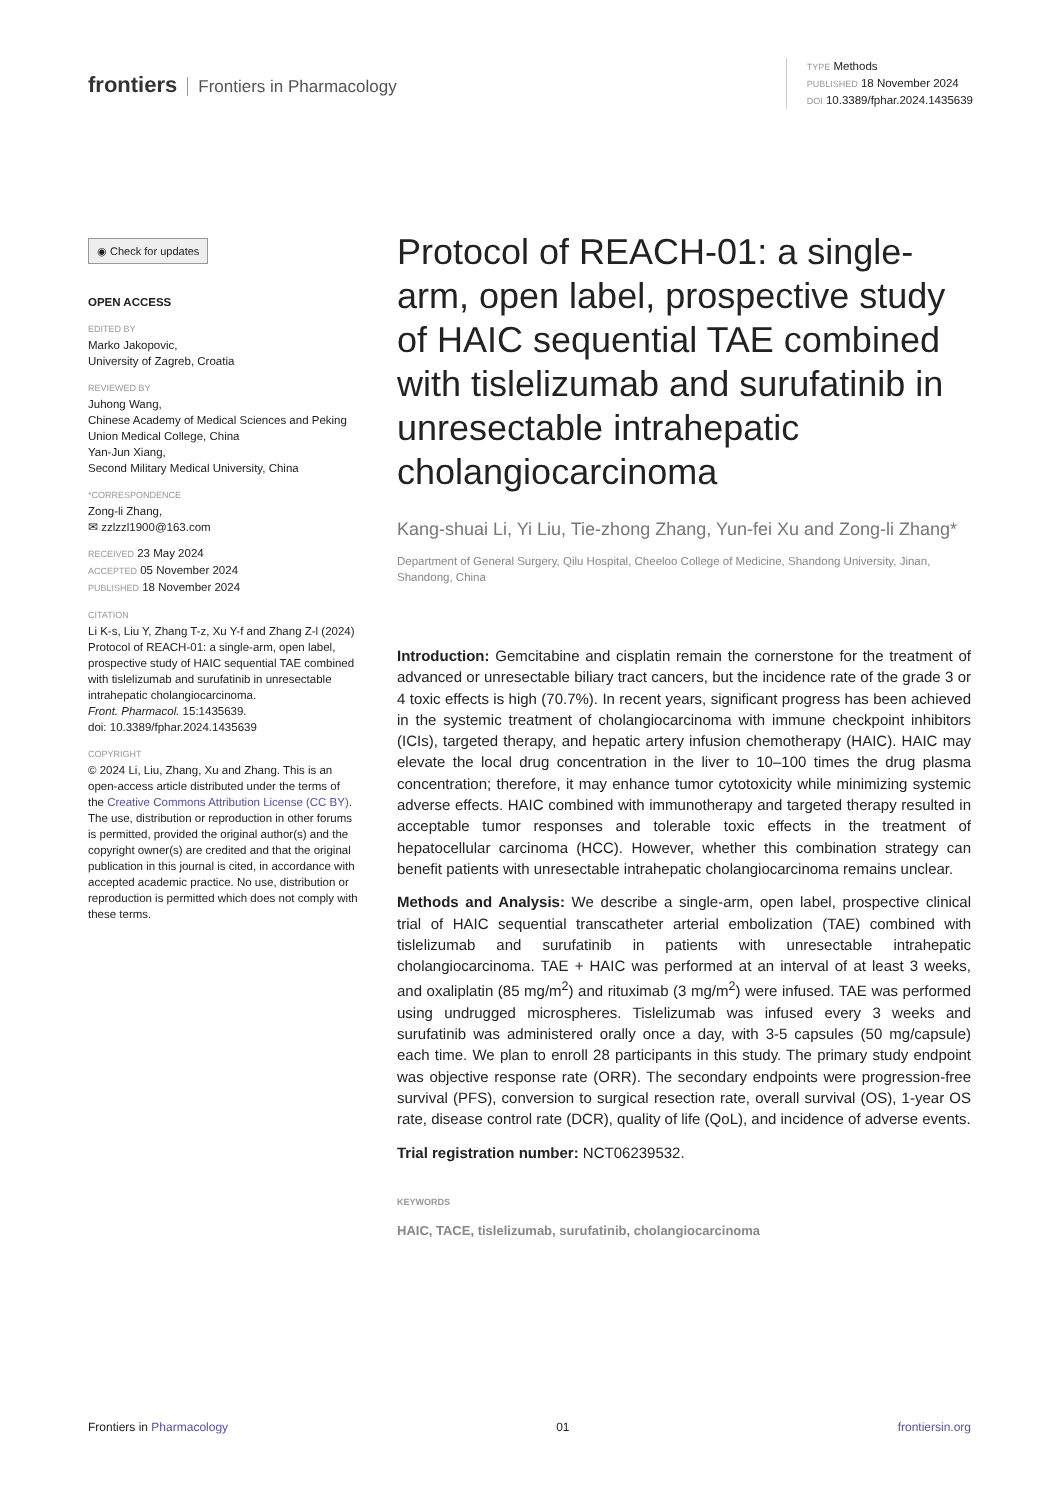frontiers Frontiers in Pharmacology
TYPE Methods
PUBLISHED 18 November 2024
DOI 10.3389/fphar.2024.1435639
◉ Check for updates
OPEN ACCESS
EDITED BY
Marko Jakopovic,
University of Zagreb, Croatia
REVIEWED BY
Juhong Wang,
Chinese Academy of Medical Sciences and Peking Union Medical College, China
Yan-Jun Xiang,
Second Military Medical University, China
*CORRESPONDENCE
Zong-li Zhang,
✉ zzlzzl1900@163.com
RECEIVED 23 May 2024
ACCEPTED 05 November 2024
PUBLISHED 18 November 2024
CITATION
Li K-s, Liu Y, Zhang T-z, Xu Y-f and Zhang Z-l (2024) Protocol of REACH-01: a single-arm, open label, prospective study of HAIC sequential TAE combined with tislelizumab and surufatinib in unresectable intrahepatic cholangiocarcinoma.
Front. Pharmacol. 15:1435639.
doi: 10.3389/fphar.2024.1435639
COPYRIGHT
© 2024 Li, Liu, Zhang, Xu and Zhang. This is an open-access article distributed under the terms of the Creative Commons Attribution License (CC BY). The use, distribution or reproduction in other forums is permitted, provided the original author(s) and the copyright owner(s) are credited and that the original publication in this journal is cited, in accordance with accepted academic practice. No use, distribution or reproduction is permitted which does not comply with these terms.
Protocol of REACH-01: a single-arm, open label, prospective study of HAIC sequential TAE combined with tislelizumab and surufatinib in unresectable intrahepatic cholangiocarcinoma
Kang-shuai Li, Yi Liu, Tie-zhong Zhang, Yun-fei Xu and Zong-li Zhang*
Department of General Surgery, Qilu Hospital, Cheeloo College of Medicine, Shandong University, Jinan, Shandong, China
Introduction: Gemcitabine and cisplatin remain the cornerstone for the treatment of advanced or unresectable biliary tract cancers, but the incidence rate of the grade 3 or 4 toxic effects is high (70.7%). In recent years, significant progress has been achieved in the systemic treatment of cholangiocarcinoma with immune checkpoint inhibitors (ICIs), targeted therapy, and hepatic artery infusion chemotherapy (HAIC). HAIC may elevate the local drug concentration in the liver to 10–100 times the drug plasma concentration; therefore, it may enhance tumor cytotoxicity while minimizing systemic adverse effects. HAIC combined with immunotherapy and targeted therapy resulted in acceptable tumor responses and tolerable toxic effects in the treatment of hepatocellular carcinoma (HCC). However, whether this combination strategy can benefit patients with unresectable intrahepatic cholangiocarcinoma remains unclear.
Methods and Analysis: We describe a single-arm, open label, prospective clinical trial of HAIC sequential transcatheter arterial embolization (TAE) combined with tislelizumab and surufatinib in patients with unresectable intrahepatic cholangiocarcinoma. TAE + HAIC was performed at an interval of at least 3 weeks, and oxaliplatin (85 mg/m<sup>2</sup>) and rituximab (3 mg/m<sup>2</sup>) were infused. TAE was performed using undrugged microspheres. Tislelizumab was infused every 3 weeks and surufatinib was administered orally once a day, with 3-5 capsules (50 mg/capsule) each time. We plan to enroll 28 participants in this study. The primary study endpoint was objective response rate (ORR). The secondary endpoints were progression-free survival (PFS), conversion to surgical resection rate, overall survival (OS), 1-year OS rate, disease control rate (DCR), quality of life (QoL), and incidence of adverse events.
Trial registration number: NCT06239532.
KEYWORDS
HAIC, TACE, tislelizumab, surufatinib, cholangiocarcinoma
Frontiers in Pharmacology 01 frontiersin.org